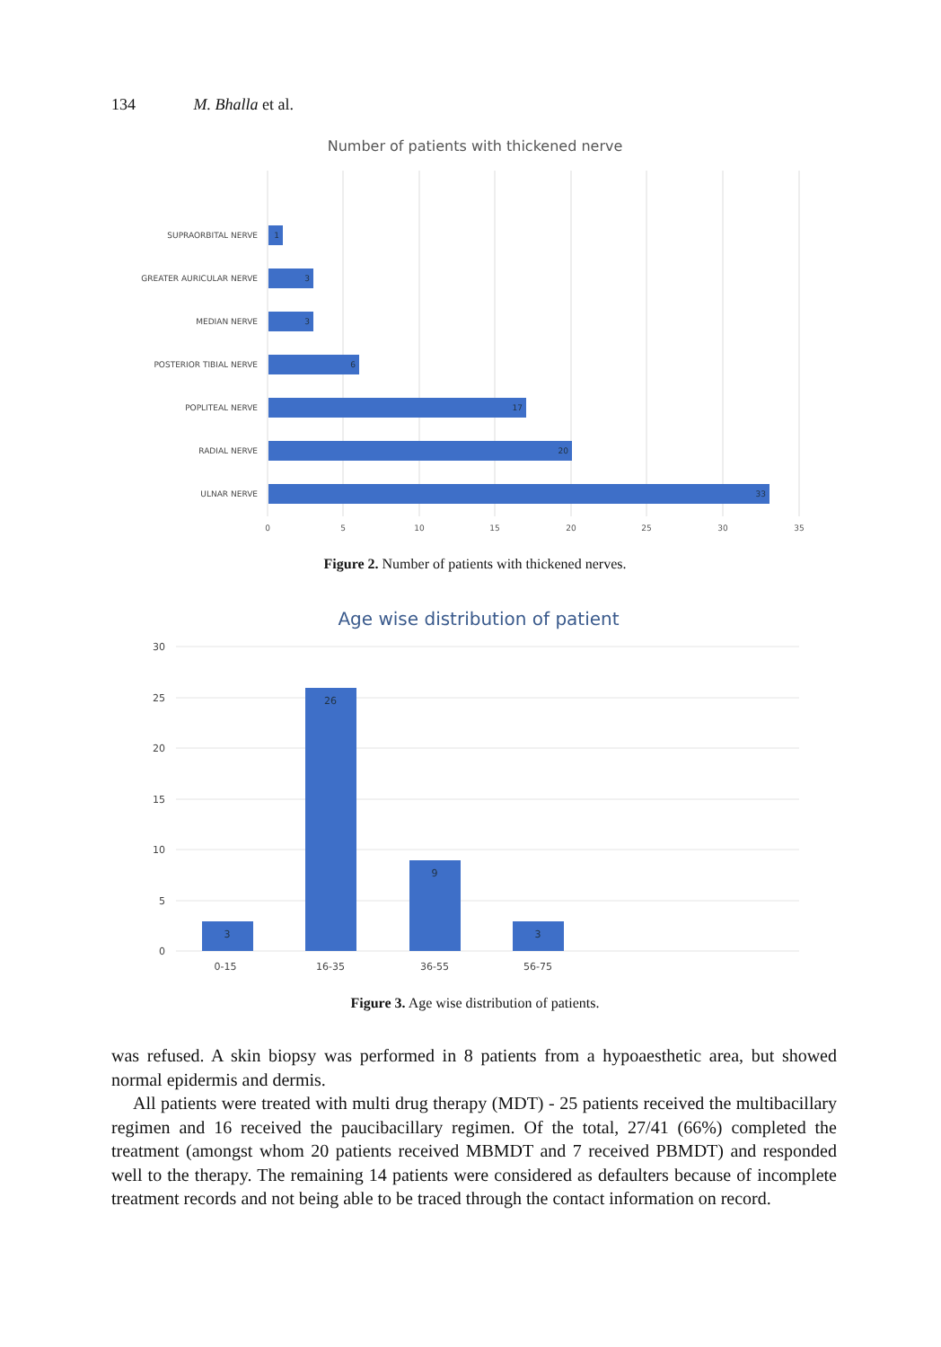134 M. Bhalla et al.
Number of patients with thickened nerve
SUPRAORBITAL NERVE
GREATER AURICULAR NERVE
MEDIAN NERVE
POSTERIOR TIBIAL NERVE
POPLITEAL NERVE
RADIAL NERVE
ULNAR NERVE
1
3
3
6
17
20
33
0
5
10
15
20
25
30
35
Figure 2. Number of patients with thickened nerves.
Age wise distribution of patient
30
25
20
15
10
5
0
3
26
9
3
0-15
16-35
36-55
56-75
Figure 3. Age wise distribution of patients.
was refused. A skin biopsy was performed in 8 patients from a hypoaesthetic area, but showed normal epidermis and dermis.
All patients were treated with multi drug therapy (MDT) - 25 patients received the multibacillary regimen and 16 received the paucibacillary regimen. Of the total, 27/41 (66%) completed the treatment (amongst whom 20 patients received MBMDT and 7 received PBMDT) and responded well to the therapy. The remaining 14 patients were considered as defaulters because of incomplete treatment records and not being able to be traced through the contact information on record.